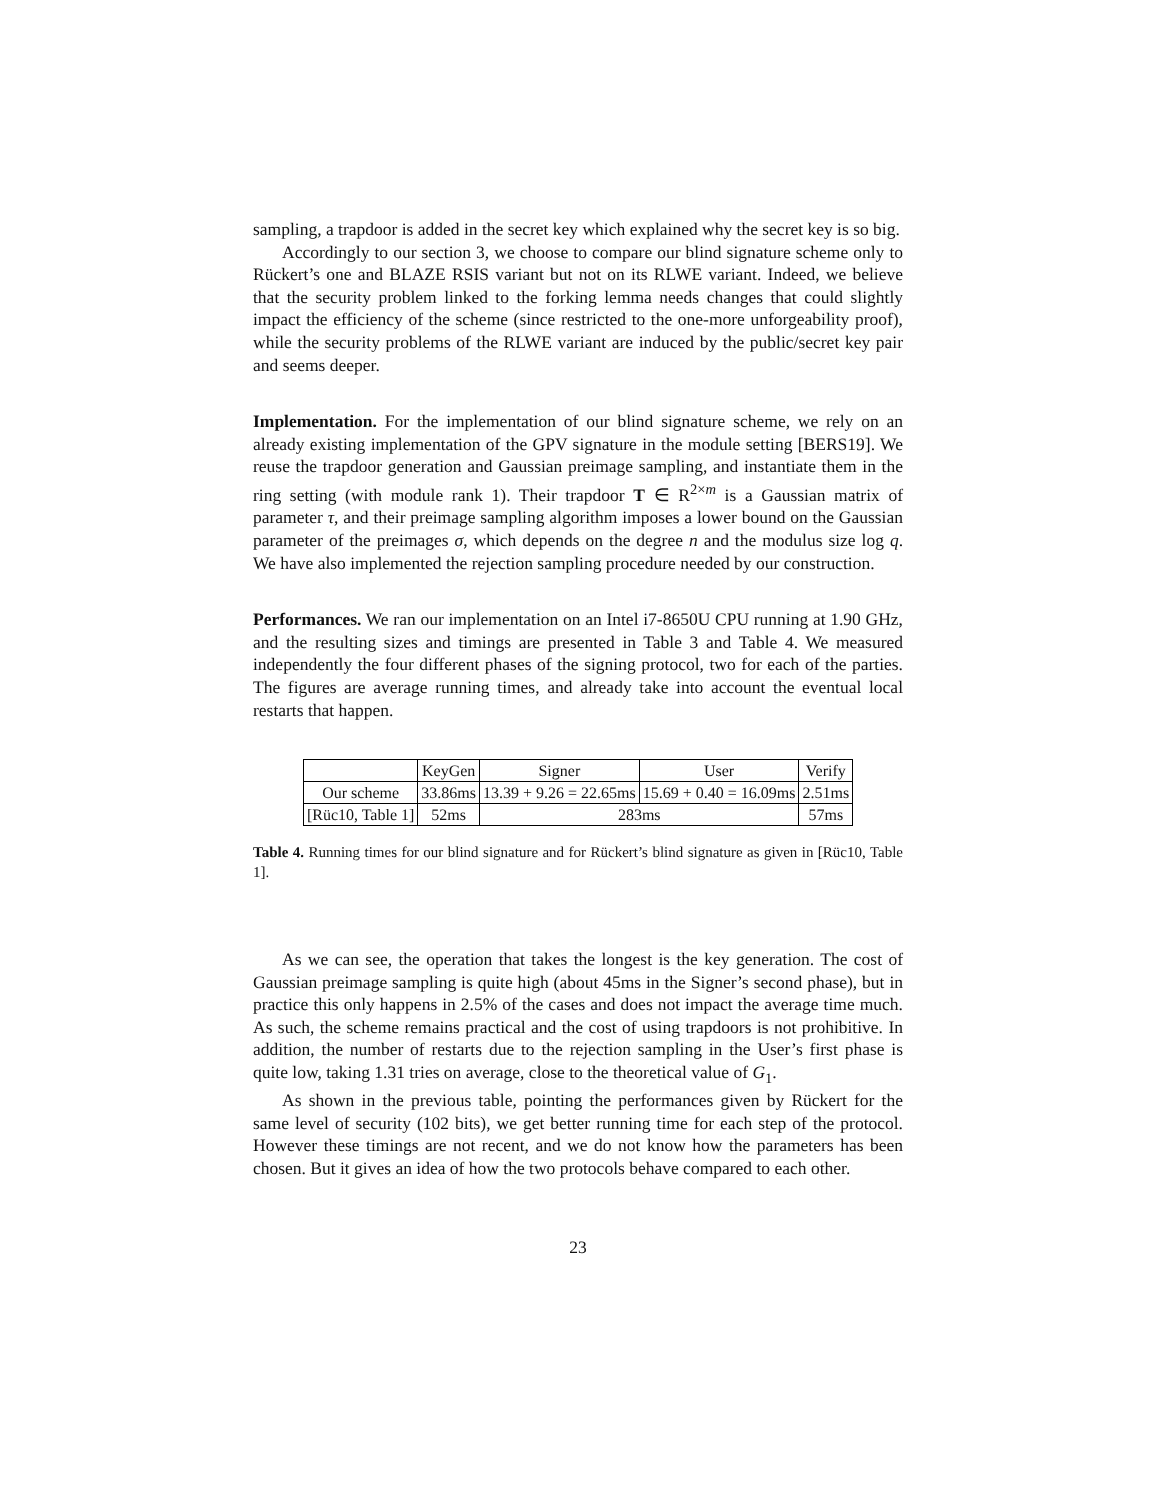sampling, a trapdoor is added in the secret key which explained why the secret key is so big.
Accordingly to our section 3, we choose to compare our blind signature scheme only to Rückert’s one and BLAZE RSIS variant but not on its RLWE variant. Indeed, we believe that the security problem linked to the forking lemma needs changes that could slightly impact the efficiency of the scheme (since restricted to the one-more unforgeability proof), while the security problems of the RLWE variant are induced by the public/secret key pair and seems deeper.
Implementation. For the implementation of our blind signature scheme, we rely on an already existing implementation of the GPV signature in the module setting [BERS19]. We reuse the trapdoor generation and Gaussian preimage sampling, and instantiate them in the ring setting (with module rank 1). Their trapdoor T ∈ R<sup>2×m</sup> is a Gaussian matrix of parameter τ, and their preimage sampling algorithm imposes a lower bound on the Gaussian parameter of the preimages σ, which depends on the degree n and the modulus size log q. We have also implemented the rejection sampling procedure needed by our construction.
Performances. We ran our implementation on an Intel i7-8650U CPU running at 1.90 GHz, and the resulting sizes and timings are presented in Table 3 and Table 4. We measured independently the four different phases of the signing protocol, two for each of the parties. The figures are average running times, and already take into account the eventual local restarts that happen.
| | KeyGen | Signer | User | Verify |
| Our scheme | 33.86ms | 13.39 + 9.26 = 22.65ms | 15.69 + 0.40 = 16.09ms | 2.51ms |
| [Rüc10, Table 1] | 52ms | 283ms | | 57ms |
Table 4. Running times for our blind signature and for Rückert’s blind signature as given in [Rüc10, Table 1].
As we can see, the operation that takes the longest is the key generation. The cost of Gaussian preimage sampling is quite high (about 45ms in the Signer’s second phase), but in practice this only happens in 2.5% of the cases and does not impact the average time much. As such, the scheme remains practical and the cost of using trapdoors is not prohibitive. In addition, the number of restarts due to the rejection sampling in the User’s first phase is quite low, taking 1.31 tries on average, close to the theoretical value of G<sub>1</sub>.
As shown in the previous table, pointing the performances given by Rückert for the same level of security (102 bits), we get better running time for each step of the protocol. However these timings are not recent, and we do not know how the parameters has been chosen. But it gives an idea of how the two protocols behave compared to each other.
23